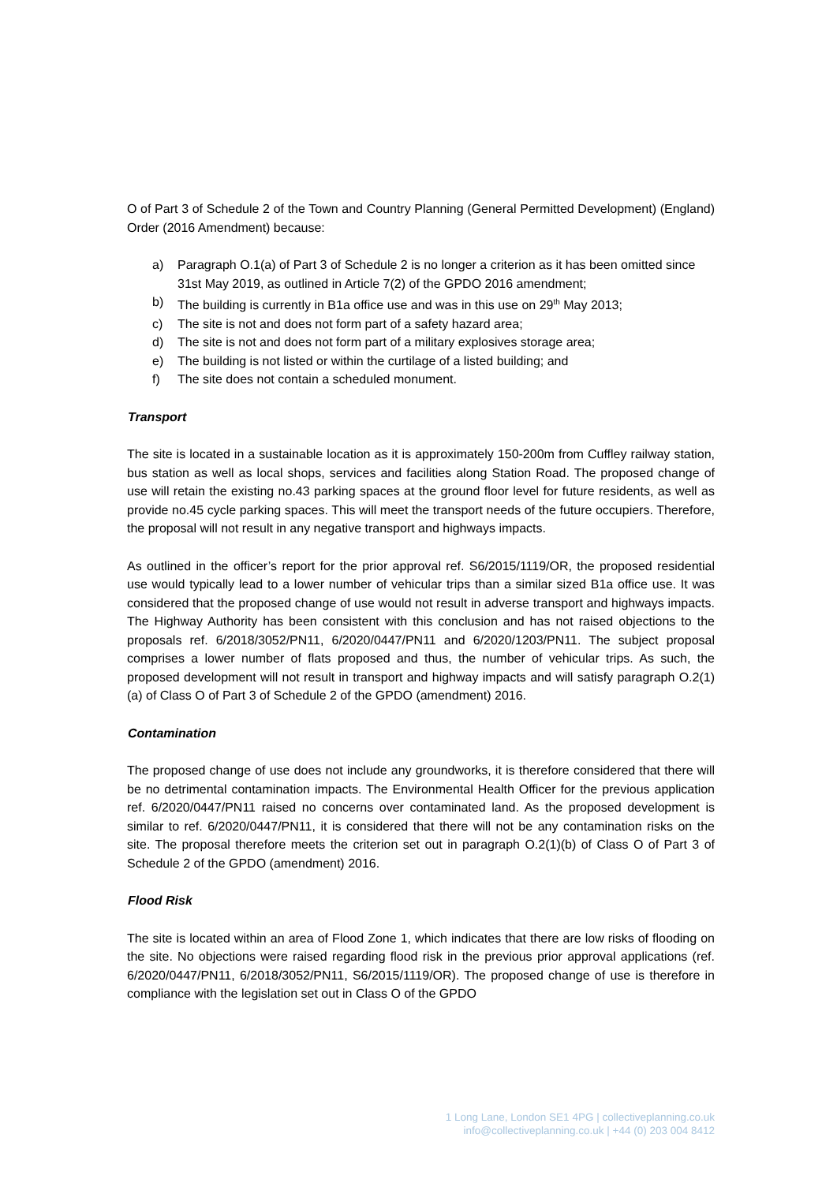O of Part 3 of Schedule 2 of the Town and Country Planning (General Permitted Development) (England) Order (2016 Amendment) because:
a) Paragraph O.1(a) of Part 3 of Schedule 2 is no longer a criterion as it has been omitted since 31st May 2019, as outlined in Article 7(2) of the GPDO 2016 amendment;
b) The building is currently in B1a office use and was in this use on 29<sup>th</sup> May 2013;
c) The site is not and does not form part of a safety hazard area;
d) The site is not and does not form part of a military explosives storage area;
e) The building is not listed or within the curtilage of a listed building; and
f) The site does not contain a scheduled monument.
Transport
The site is located in a sustainable location as it is approximately 150-200m from Cuffley railway station, bus station as well as local shops, services and facilities along Station Road. The proposed change of use will retain the existing no.43 parking spaces at the ground floor level for future residents, as well as provide no.45 cycle parking spaces. This will meet the transport needs of the future occupiers. Therefore, the proposal will not result in any negative transport and highways impacts.
As outlined in the officer’s report for the prior approval ref. S6/2015/1119/OR, the proposed residential use would typically lead to a lower number of vehicular trips than a similar sized B1a office use. It was considered that the proposed change of use would not result in adverse transport and highways impacts. The Highway Authority has been consistent with this conclusion and has not raised objections to the proposals ref. 6/2018/3052/PN11, 6/2020/0447/PN11 and 6/2020/1203/PN11. The subject proposal comprises a lower number of flats proposed and thus, the number of vehicular trips. As such, the proposed development will not result in transport and highway impacts and will satisfy paragraph O.2(1)(a) of Class O of Part 3 of Schedule 2 of the GPDO (amendment) 2016.
Contamination
The proposed change of use does not include any groundworks, it is therefore considered that there will be no detrimental contamination impacts. The Environmental Health Officer for the previous application ref. 6/2020/0447/PN11 raised no concerns over contaminated land. As the proposed development is similar to ref. 6/2020/0447/PN11, it is considered that there will not be any contamination risks on the site. The proposal therefore meets the criterion set out in paragraph O.2(1)(b) of Class O of Part 3 of Schedule 2 of the GPDO (amendment) 2016.
Flood Risk
The site is located within an area of Flood Zone 1, which indicates that there are low risks of flooding on the site. No objections were raised regarding flood risk in the previous prior approval applications (ref. 6/2020/0447/PN11, 6/2018/3052/PN11, S6/2015/1119/OR). The proposed change of use is therefore in compliance with the legislation set out in Class O of the GPDO
1 Long Lane, London SE1 4PG | collectiveplanning.co.uk
info@collectiveplanning.co.uk | +44 (0) 203 004 8412